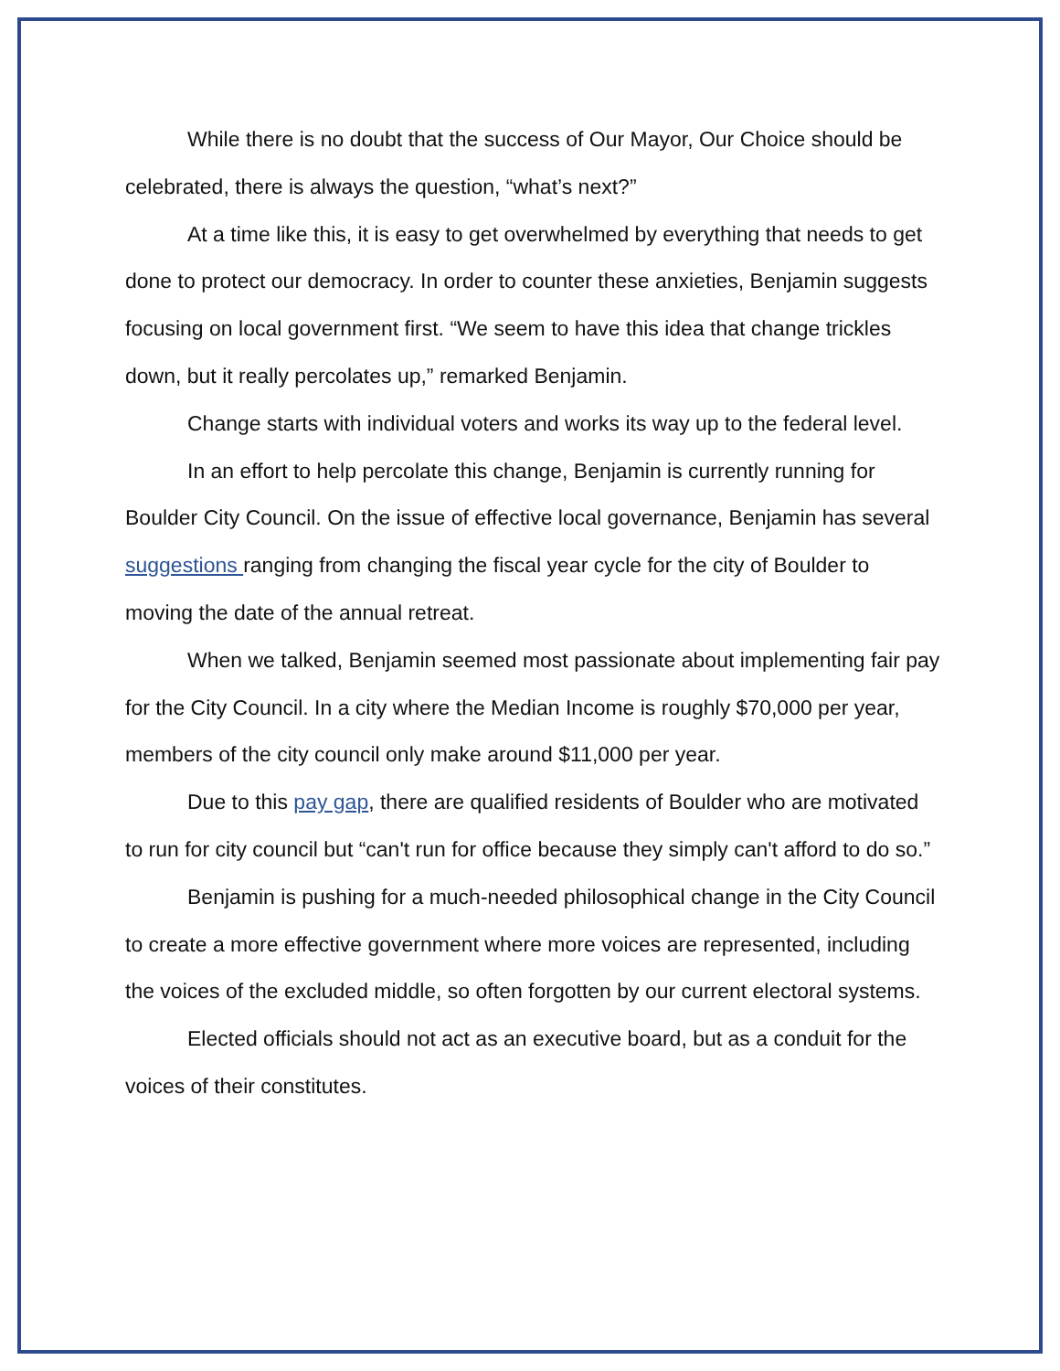While there is no doubt that the success of Our Mayor, Our Choice should be celebrated, there is always the question, “what’s next?”
At a time like this, it is easy to get overwhelmed by everything that needs to get done to protect our democracy. In order to counter these anxieties, Benjamin suggests focusing on local government first. “We seem to have this idea that change trickles down, but it really percolates up,” remarked Benjamin.
Change starts with individual voters and works its way up to the federal level.
In an effort to help percolate this change, Benjamin is currently running for Boulder City Council. On the issue of effective local governance, Benjamin has several suggestions ranging from changing the fiscal year cycle for the city of Boulder to moving the date of the annual retreat.
When we talked, Benjamin seemed most passionate about implementing fair pay for the City Council. In a city where the Median Income is roughly $70,000 per year, members of the city council only make around $11,000 per year.
Due to this pay gap, there are qualified residents of Boulder who are motivated to run for city council but “can't run for office because they simply can't afford to do so.”
Benjamin is pushing for a much-needed philosophical change in the City Council to create a more effective government where more voices are represented, including the voices of the excluded middle, so often forgotten by our current electoral systems.
Elected officials should not act as an executive board, but as a conduit for the voices of their constitutes.